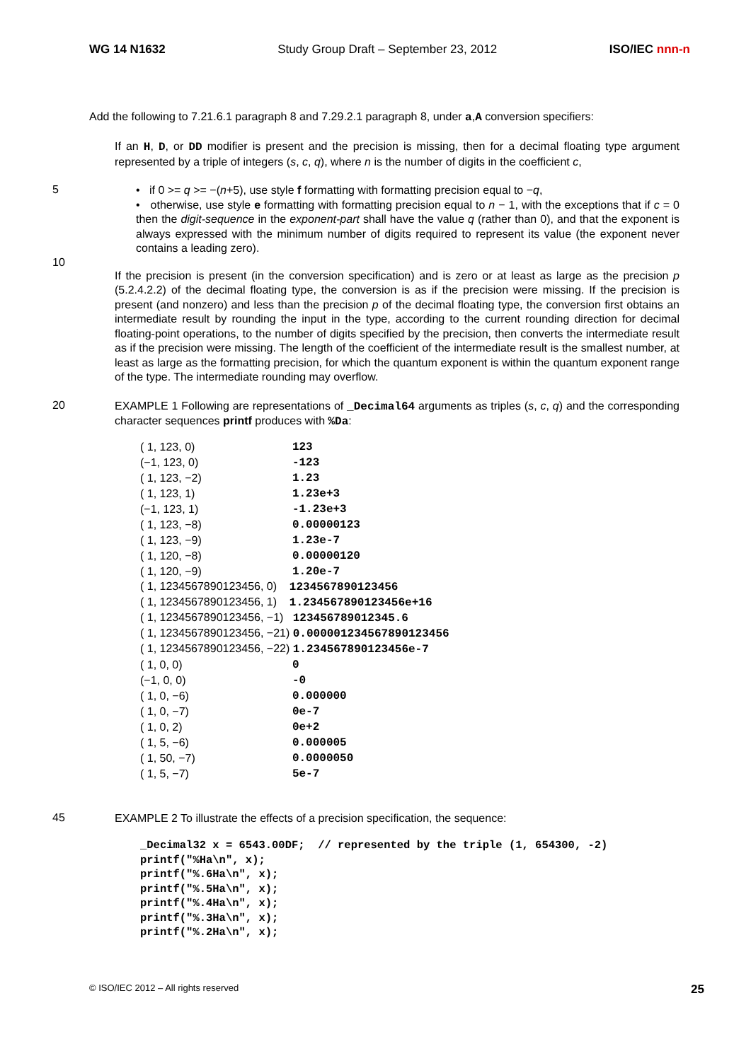WG 14 N1632 Study Group Draft – September 23, 2012 ISO/IEC nnn-n
Add the following to 7.21.6.1 paragraph 8 and 7.29.2.1 paragraph 8, under a,A conversion specifiers:
If an H, D, or DD modifier is present and the precision is missing, then for a decimal floating type argument represented by a triple of integers (s, c, q), where n is the number of digits in the coefficient c,
5
• if 0 >= q >= −(n+5), use style f formatting with formatting precision equal to −q,
• otherwise, use style e formatting with formatting precision equal to n − 1, with the exceptions that if c = 0 then the digit-sequence in the exponent-part shall have the value q (rather than 0), and that the exponent is always expressed with the minimum number of digits required to represent its value (the exponent never contains a leading zero).
10
If the precision is present (in the conversion specification) and is zero or at least as large as the precision p (5.2.4.2.2) of the decimal floating type, the conversion is as if the precision were missing. If the precision is present (and nonzero) and less than the precision p of the decimal floating type, the conversion first obtains an intermediate result by rounding the input in the type, according to the current rounding direction for decimal floating-point operations, to the number of digits specified by the precision, then converts the intermediate result as if the precision were missing. The length of the coefficient of the intermediate result is the smallest number, at least as large as the formatting precision, for which the quantum exponent is within the quantum exponent range of the type. The intermediate rounding may overflow.
20
EXAMPLE 1 Following are representations of _Decimal64 arguments as triples (s, c, q) and the corresponding character sequences printf produces with %Da:
| ( 1, 123, 0) | 123 |
| (−1, 123, 0) | -123 |
| ( 1, 123, −2) | 1.23 |
| ( 1, 123, 1) | 1.23e+3 |
| (−1, 123, 1) | -1.23e+3 |
| ( 1, 123, −8) | 0.00000123 |
| ( 1, 123, −9) | 1.23e-7 |
| ( 1, 120, −8) | 0.00000120 |
| ( 1, 120, −9) | 1.20e-7 |
| ( 1, 1234567890123456, 0) 1234567890123456 | |
| ( 1, 1234567890123456, 1) 1.234567890123456e+16 | |
| ( 1, 1234567890123456, −1) 123456789012345.6 | |
| ( 1, 1234567890123456, −21) 0.000001234567890123456 | |
| ( 1, 1234567890123456, −22) 1.234567890123456e-7 | |
| ( 1, 0, 0) | 0 |
| (−1, 0, 0) | -0 |
| ( 1, 0, −6) | 0.000000 |
| ( 1, 0, −7) | 0e-7 |
| ( 1, 0, 2) | 0e+2 |
| ( 1, 5, −6) | 0.000005 |
| ( 1, 50, −7) | 0.0000050 |
| ( 1, 5, −7) | 5e-7 |
45
EXAMPLE 2 To illustrate the effects of a precision specification, the sequence:
_Decimal32 x = 6543.00DF;  // represented by the triple (1, 654300, -2)
printf("%Ha\n", x);
printf("%.6Ha\n", x);
printf("%.5Ha\n", x);
printf("%.4Ha\n", x);
printf("%.3Ha\n", x);
printf("%.2Ha\n", x);
© ISO/IEC 2012 – All rights reserved 25